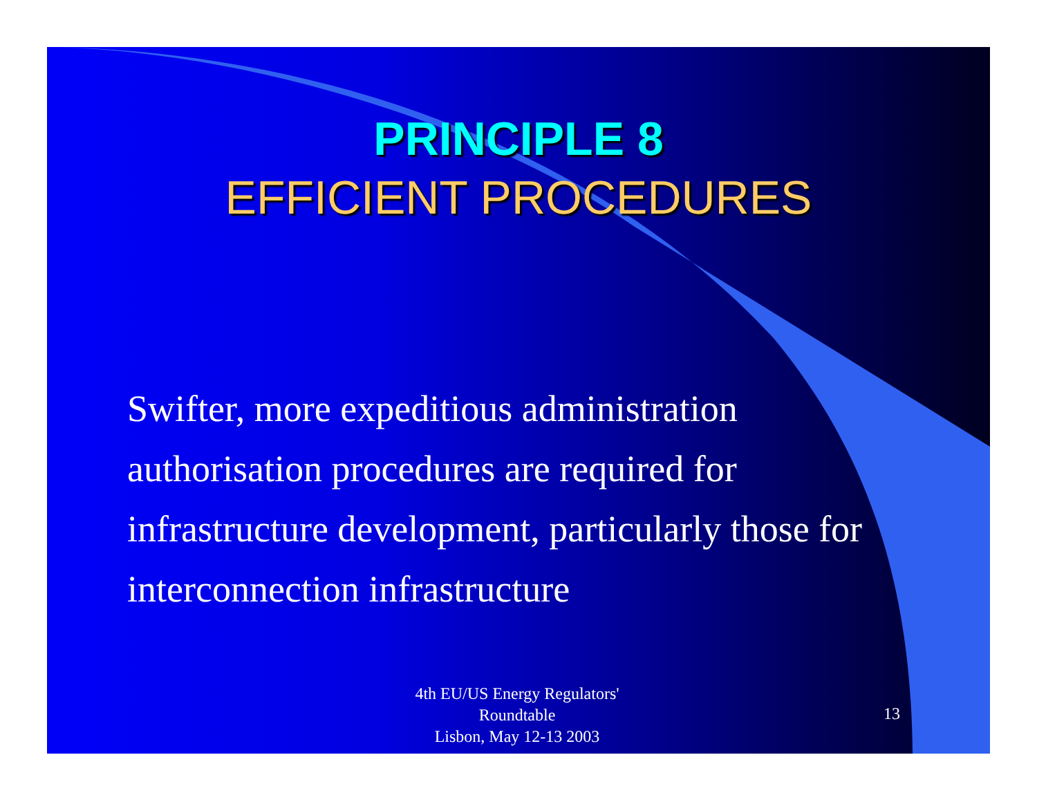PRINCIPLE 8
EFFICIENT PROCEDURES
Swifter, more expeditious administration authorisation procedures are required for infrastructure development, particularly those for interconnection infrastructure
4th EU/US Energy Regulators' Roundtable
Lisbon, May 12-13 2003
13